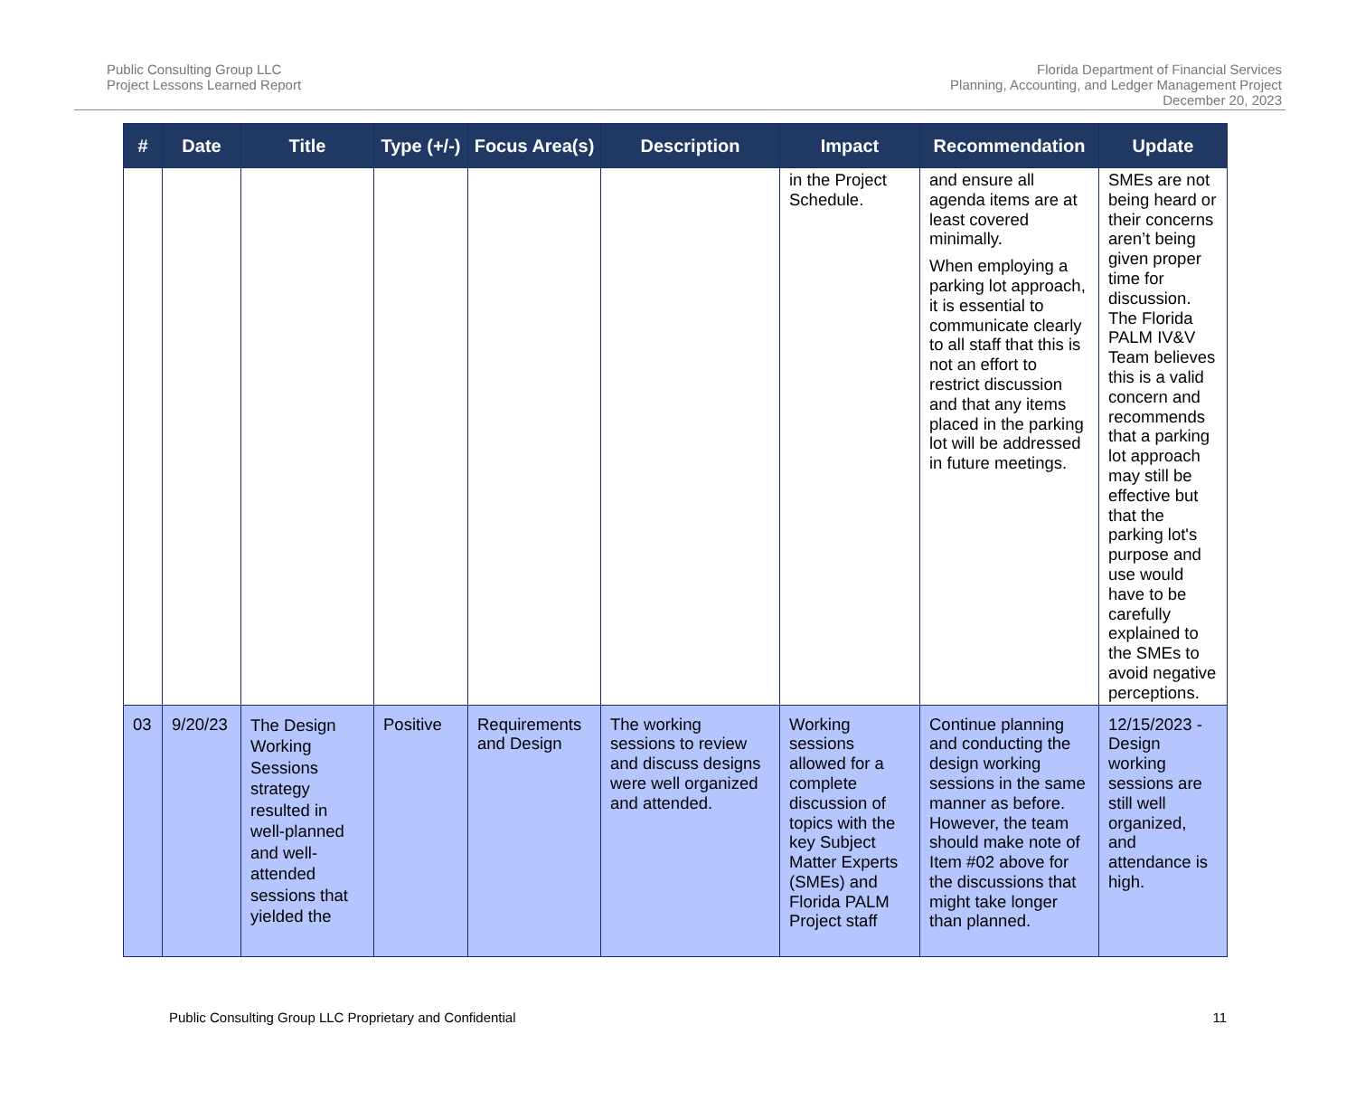Public Consulting Group LLC
Project Lessons Learned Report
Florida Department of Financial Services
Planning, Accounting, and Ledger Management Project
December 20, 2023
| # | Date | Title | Type (+/-) | Focus Area(s) | Description | Impact | Recommendation | Update |
| --- | --- | --- | --- | --- | --- | --- | --- | --- |
| | | | | | | in the Project Schedule. | and ensure all agenda items are at least covered minimally. When employing a parking lot approach, it is essential to communicate clearly to all staff that this is not an effort to restrict discussion and that any items placed in the parking lot will be addressed in future meetings. | SMEs are not being heard or their concerns aren’t being given proper time for discussion. The Florida PALM IV&V Team believes this is a valid concern and recommends that a parking lot approach may still be effective but that the parking lot's purpose and use would have to be carefully explained to the SMEs to avoid negative perceptions. |
| 03 | 9/20/23 | The Design Working Sessions strategy resulted in well-planned and well-attended sessions that yielded the | Positive | Requirements and Design | The working sessions to review and discuss designs were well organized and attended. | Working sessions allowed for a complete discussion of topics with the key Subject Matter Experts (SMEs) and Florida PALM Project staff | Continue planning and conducting the design working sessions in the same manner as before. However, the team should make note of Item #02 above for the discussions that might take longer than planned. | 12/15/2023 - Design working sessions are still well organized, and attendance is high. |
Public Consulting Group LLC Proprietary and Confidential 11